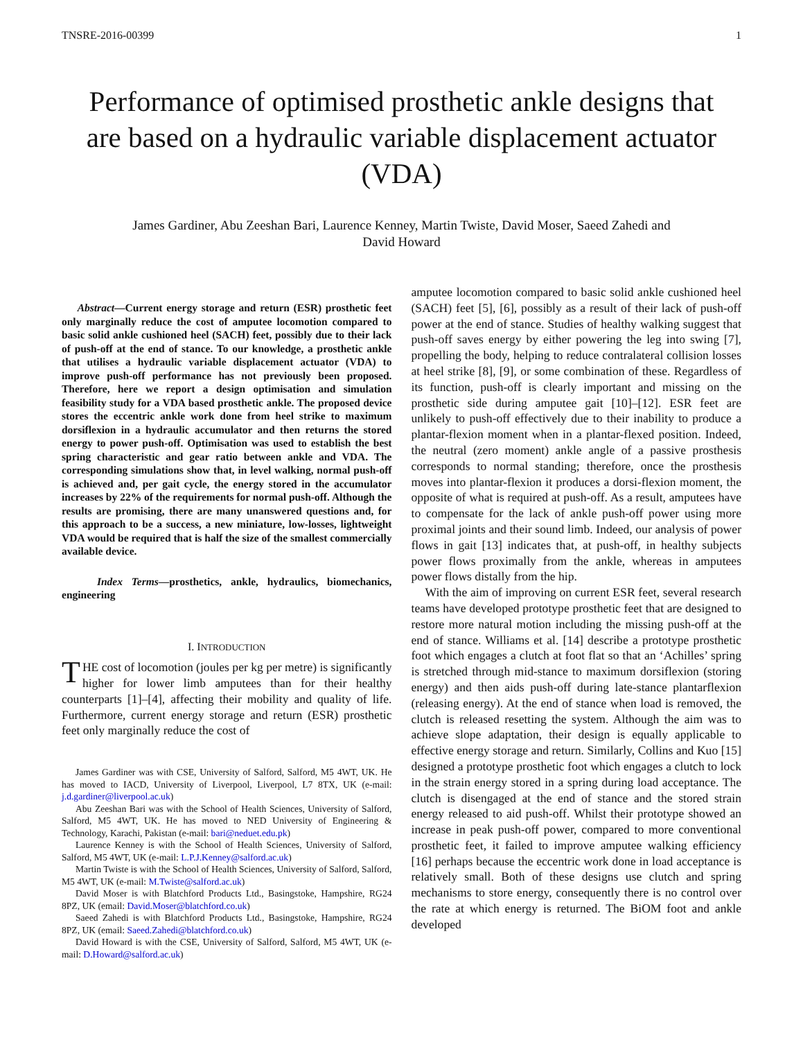TNSRE-2016-00399 1
Performance of optimised prosthetic ankle designs that are based on a hydraulic variable displacement actuator (VDA)
James Gardiner, Abu Zeeshan Bari, Laurence Kenney, Martin Twiste, David Moser, Saeed Zahedi and
David Howard
Abstract—Current energy storage and return (ESR) prosthetic feet only marginally reduce the cost of amputee locomotion compared to basic solid ankle cushioned heel (SACH) feet, possibly due to their lack of push-off at the end of stance. To our knowledge, a prosthetic ankle that utilises a hydraulic variable displacement actuator (VDA) to improve push-off performance has not previously been proposed. Therefore, here we report a design optimisation and simulation feasibility study for a VDA based prosthetic ankle. The proposed device stores the eccentric ankle work done from heel strike to maximum dorsiflexion in a hydraulic accumulator and then returns the stored energy to power push-off. Optimisation was used to establish the best spring characteristic and gear ratio between ankle and VDA. The corresponding simulations show that, in level walking, normal push-off is achieved and, per gait cycle, the energy stored in the accumulator increases by 22% of the requirements for normal push-off. Although the results are promising, there are many unanswered questions and, for this approach to be a success, a new miniature, low-losses, lightweight VDA would be required that is half the size of the smallest commercially available device.
Index Terms—prosthetics, ankle, hydraulics, biomechanics, engineering
I. INTRODUCTION
THE cost of locomotion (joules per kg per metre) is significantly higher for lower limb amputees than for their healthy counterparts [1]–[4], affecting their mobility and quality of life. Furthermore, current energy storage and return (ESR) prosthetic feet only marginally reduce the cost of
James Gardiner was with CSE, University of Salford, Salford, M5 4WT, UK. He has moved to IACD, University of Liverpool, Liverpool, L7 8TX, UK (e-mail: j.d.gardiner@liverpool.ac.uk)
Abu Zeeshan Bari was with the School of Health Sciences, University of Salford, Salford, M5 4WT, UK. He has moved to NED University of Engineering & Technology, Karachi, Pakistan (e-mail: bari@neduet.edu.pk)
Laurence Kenney is with the School of Health Sciences, University of Salford, Salford, M5 4WT, UK (e-mail: L.P.J.Kenney@salford.ac.uk)
Martin Twiste is with the School of Health Sciences, University of Salford, Salford, M5 4WT, UK (e-mail: M.Twiste@salford.ac.uk)
David Moser is with Blatchford Products Ltd., Basingstoke, Hampshire, RG24 8PZ, UK (email: David.Moser@blatchford.co.uk)
Saeed Zahedi is with Blatchford Products Ltd., Basingstoke, Hampshire, RG24 8PZ, UK (email: Saeed.Zahedi@blatchford.co.uk)
David Howard is with the CSE, University of Salford, Salford, M5 4WT, UK (e-mail: D.Howard@salford.ac.uk)
amputee locomotion compared to basic solid ankle cushioned heel (SACH) feet [5], [6], possibly as a result of their lack of push-off power at the end of stance. Studies of healthy walking suggest that push-off saves energy by either powering the leg into swing [7], propelling the body, helping to reduce contralateral collision losses at heel strike [8], [9], or some combination of these. Regardless of its function, push-off is clearly important and missing on the prosthetic side during amputee gait [10]–[12]. ESR feet are unlikely to push-off effectively due to their inability to produce a plantar-flexion moment when in a plantar-flexed position. Indeed, the neutral (zero moment) ankle angle of a passive prosthesis corresponds to normal standing; therefore, once the prosthesis moves into plantar-flexion it produces a dorsi-flexion moment, the opposite of what is required at push-off. As a result, amputees have to compensate for the lack of ankle push-off power using more proximal joints and their sound limb. Indeed, our analysis of power flows in gait [13] indicates that, at push-off, in healthy subjects power flows proximally from the ankle, whereas in amputees power flows distally from the hip.
With the aim of improving on current ESR feet, several research teams have developed prototype prosthetic feet that are designed to restore more natural motion including the missing push-off at the end of stance. Williams et al. [14] describe a prototype prosthetic foot which engages a clutch at foot flat so that an ‘Achilles’ spring is stretched through mid-stance to maximum dorsiflexion (storing energy) and then aids push-off during late-stance plantarflexion (releasing energy). At the end of stance when load is removed, the clutch is released resetting the system. Although the aim was to achieve slope adaptation, their design is equally applicable to effective energy storage and return. Similarly, Collins and Kuo [15] designed a prototype prosthetic foot which engages a clutch to lock in the strain energy stored in a spring during load acceptance. The clutch is disengaged at the end of stance and the stored strain energy released to aid push-off. Whilst their prototype showed an increase in peak push-off power, compared to more conventional prosthetic feet, it failed to improve amputee walking efficiency [16] perhaps because the eccentric work done in load acceptance is relatively small. Both of these designs use clutch and spring mechanisms to store energy, consequently there is no control over the rate at which energy is returned. The BiOM foot and ankle developed